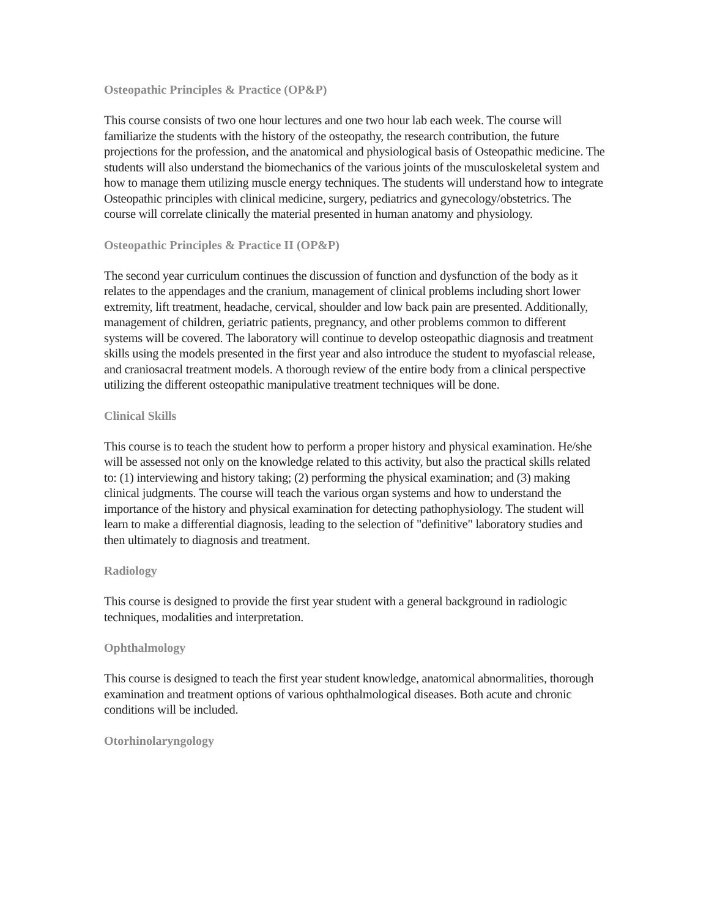Osteopathic Principles & Practice (OP&P)
This course consists of two one hour lectures and one two hour lab each week. The course will familiarize the students with the history of the osteopathy, the research contribution, the future projections for the profession, and the anatomical and physiological basis of Osteopathic medicine. The students will also understand the biomechanics of the various joints of the musculoskeletal system and how to manage them utilizing muscle energy techniques. The students will understand how to integrate Osteopathic principles with clinical medicine, surgery, pediatrics and gynecology/obstetrics. The course will correlate clinically the material presented in human anatomy and physiology.
Osteopathic Principles & Practice II (OP&P)
The second year curriculum continues the discussion of function and dysfunction of the body as it relates to the appendages and the cranium, management of clinical problems including short lower extremity, lift treatment, headache, cervical, shoulder and low back pain are presented. Additionally, management of children, geriatric patients, pregnancy, and other problems common to different systems will be covered. The laboratory will continue to develop osteopathic diagnosis and treatment skills using the models presented in the first year and also introduce the student to myofascial release, and craniosacral treatment models. A thorough review of the entire body from a clinical perspective utilizing the different osteopathic manipulative treatment techniques will be done.
Clinical Skills
This course is to teach the student how to perform a proper history and physical examination. He/she will be assessed not only on the knowledge related to this activity, but also the practical skills related to: (1) interviewing and history taking; (2) performing the physical examination; and (3) making clinical judgments. The course will teach the various organ systems and how to understand the importance of the history and physical examination for detecting pathophysiology. The student will learn to make a differential diagnosis, leading to the selection of "definitive" laboratory studies and then ultimately to diagnosis and treatment.
Radiology
This course is designed to provide the first year student with a general background in radiologic techniques, modalities and interpretation.
Ophthalmology
This course is designed to teach the first year student knowledge, anatomical abnormalities, thorough examination and treatment options of various ophthalmological diseases. Both acute and chronic conditions will be included.
Otorhinolaryngology